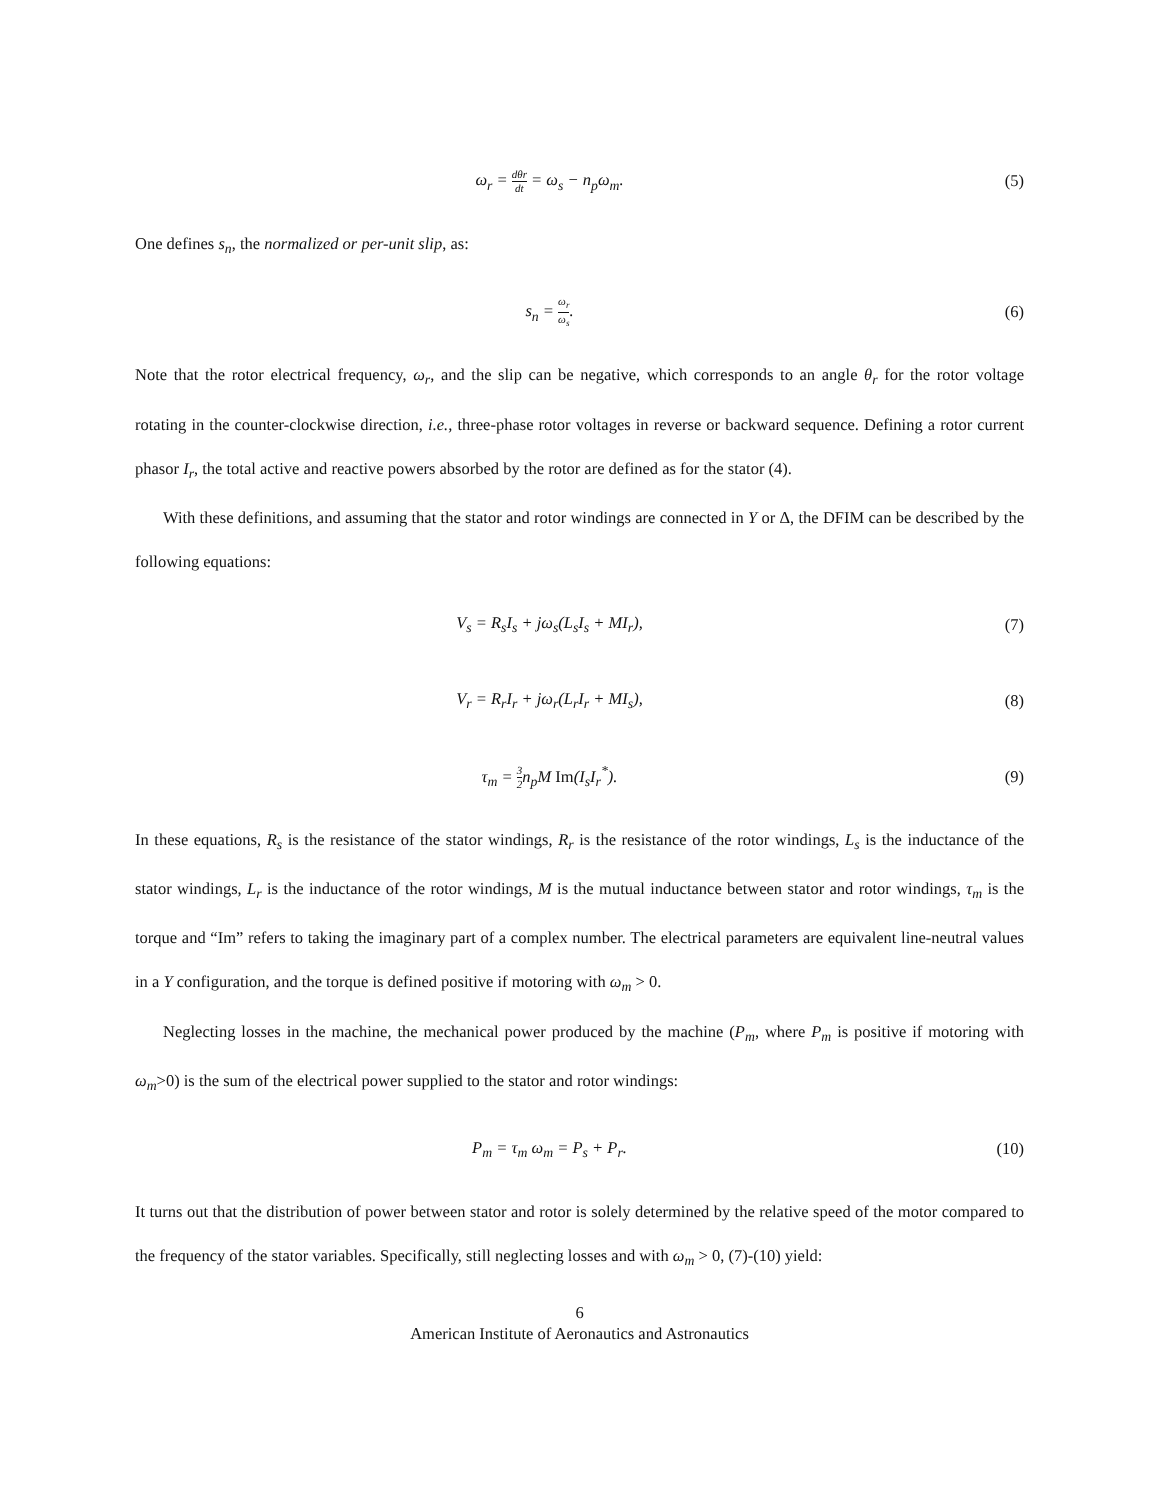ω<sub>r</sub> = dθr dt = ω<sub>s</sub> − n<sub>p</sub>ω<sub>m</sub>. (5)
One defines s<sub>n</sub>, the normalized or per-unit slip, as:
s<sub>n</sub> = ω<sub>r</sub> ω<sub>s</sub>. (6)
Note that the rotor electrical frequency, ω<sub>r</sub>, and the slip can be negative, which corresponds to an angle θ<sub>r</sub> for the rotor voltage rotating in the counter-clockwise direction, i.e., three-phase rotor voltages in reverse or backward sequence. Defining a rotor current phasor I<sub>r</sub>, the total active and reactive powers absorbed by the rotor are defined as for the stator (4).
With these definitions, and assuming that the stator and rotor windings are connected in Y or Δ, the DFIM can be described by the following equations:
V<sub>s</sub> = R<sub>s</sub>I<sub>s</sub> + jω<sub>s</sub>(L<sub>s</sub>I<sub>s</sub> + MI<sub>r</sub>), (7)
V<sub>r</sub> = R<sub>r</sub>I<sub>r</sub> + jω<sub>r</sub>(L<sub>r</sub>I<sub>r</sub> + MI<sub>s</sub>), (8)
τ<sub>m</sub> = 3 2n<sub>p</sub>M Im(I<sub>s</sub>I<sub>r</sub><sup>*</sup>). (9)
In these equations, R<sub>s</sub> is the resistance of the stator windings, R<sub>r</sub> is the resistance of the rotor windings, L<sub>s</sub> is the inductance of the stator windings, L<sub>r</sub> is the inductance of the rotor windings, M is the mutual inductance between stator and rotor windings, τ<sub>m</sub> is the torque and “Im” refers to taking the imaginary part of a complex number. The electrical parameters are equivalent line-neutral values in a Y configuration, and the torque is defined positive if motoring with ω<sub>m</sub> > 0.
Neglecting losses in the machine, the mechanical power produced by the machine (P<sub>m</sub>, where P<sub>m</sub> is positive if motoring with ω<sub>m</sub>>0) is the sum of the electrical power supplied to the stator and rotor windings:
P<sub>m</sub> = τ<sub>m</sub> ω<sub>m</sub> = P<sub>s</sub> + P<sub>r</sub>. (10)
It turns out that the distribution of power between stator and rotor is solely determined by the relative speed of the motor compared to the frequency of the stator variables. Specifically, still neglecting losses and with ω<sub>m</sub> > 0, (7)-(10) yield:
6
American Institute of Aeronautics and Astronautics